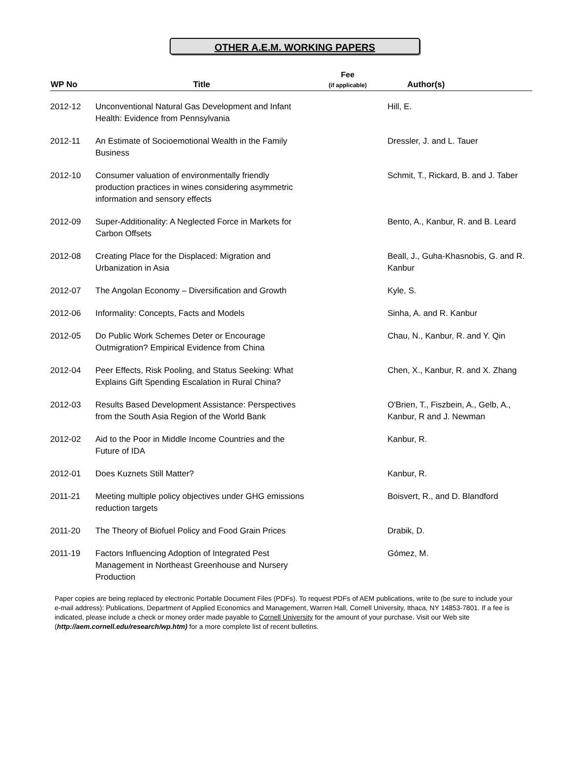OTHER A.E.M. WORKING PAPERS
| WP No | Title | Fee (if applicable) | Author(s) |
| --- | --- | --- | --- |
| 2012-12 | Unconventional Natural Gas Development and Infant Health: Evidence from Pennsylvania | | Hill, E. |
| 2012-11 | An Estimate of Socioemotional Wealth in the Family Business | | Dressler, J. and L. Tauer |
| 2012-10 | Consumer valuation of environmentally friendly production practices in wines considering asymmetric information and sensory effects | | Schmit, T., Rickard, B. and J. Taber |
| 2012-09 | Super-Additionality: A Neglected Force in Markets for Carbon Offsets | | Bento, A., Kanbur, R. and B. Leard |
| 2012-08 | Creating Place for the Displaced: Migration and Urbanization in Asia | | Beall, J., Guha-Khasnobis, G. and R. Kanbur |
| 2012-07 | The Angolan Economy – Diversification and Growth | | Kyle, S. |
| 2012-06 | Informality: Concepts, Facts and Models | | Sinha, A. and R. Kanbur |
| 2012-05 | Do Public Work Schemes Deter or Encourage Outmigration? Empirical Evidence from China | | Chau, N., Kanbur, R. and Y. Qin |
| 2012-04 | Peer Effects, Risk Pooling, and Status Seeking: What Explains Gift Spending Escalation in Rural China? | | Chen, X., Kanbur, R. and X. Zhang |
| 2012-03 | Results Based Development Assistance: Perspectives from the South Asia Region of the World Bank | | O'Brien, T., Fiszbein, A., Gelb, A., Kanbur, R and J. Newman |
| 2012-02 | Aid to the Poor in Middle Income Countries and the Future of IDA | | Kanbur, R. |
| 2012-01 | Does Kuznets Still Matter? | | Kanbur, R. |
| 2011-21 | Meeting multiple policy objectives under GHG emissions reduction targets | | Boisvert, R., and D. Blandford |
| 2011-20 | The Theory of Biofuel Policy and Food Grain Prices | | Drabik, D. |
| 2011-19 | Factors Influencing Adoption of Integrated Pest Management in Northeast Greenhouse and Nursery Production | | Gómez, M. |
Paper copies are being replaced by electronic Portable Document Files (PDFs). To request PDFs of AEM publications, write to (be sure to include your e-mail address): Publications, Department of Applied Economics and Management, Warren Hall, Cornell University, Ithaca, NY 14853-7801. If a fee is indicated, please include a check or money order made payable to Cornell University for the amount of your purchase. Visit our Web site (http://aem.cornell.edu/research/wp.htm) for a more complete list of recent bulletins.